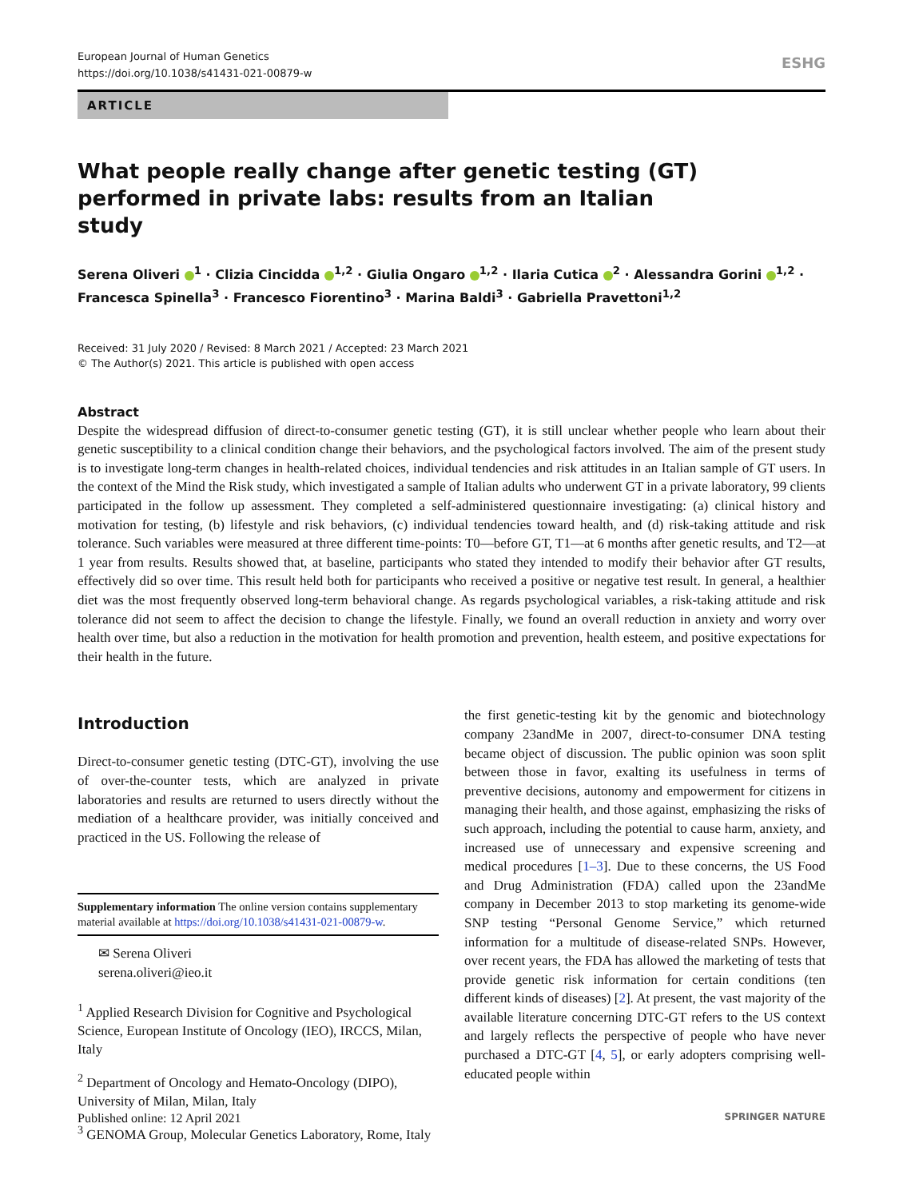European Journal of Human Genetics
https://doi.org/10.1038/s41431-021-00879-w
ESHG
ARTICLE
What people really change after genetic testing (GT) performed in private labs: results from an Italian study
Serena Oliveri <sup>1</sup> · Clizia Cincidda <sup>1,2</sup> · Giulia Ongaro <sup>1,2</sup> · Ilaria Cutica <sup>2</sup> · Alessandra Gorini <sup>1,2</sup> · Francesca Spinella<sup>3</sup> · Francesco Fiorentino<sup>3</sup> · Marina Baldi<sup>3</sup> · Gabriella Pravettoni<sup>1,2</sup>
Received: 31 July 2020 / Revised: 8 March 2021 / Accepted: 23 March 2021
© The Author(s) 2021. This article is published with open access
Abstract
Despite the widespread diffusion of direct-to-consumer genetic testing (GT), it is still unclear whether people who learn about their genetic susceptibility to a clinical condition change their behaviors, and the psychological factors involved. The aim of the present study is to investigate long-term changes in health-related choices, individual tendencies and risk attitudes in an Italian sample of GT users. In the context of the Mind the Risk study, which investigated a sample of Italian adults who underwent GT in a private laboratory, 99 clients participated in the follow up assessment. They completed a self-administered questionnaire investigating: (a) clinical history and motivation for testing, (b) lifestyle and risk behaviors, (c) individual tendencies toward health, and (d) risk-taking attitude and risk tolerance. Such variables were measured at three different time-points: T0—before GT, T1—at 6 months after genetic results, and T2—at 1 year from results. Results showed that, at baseline, participants who stated they intended to modify their behavior after GT results, effectively did so over time. This result held both for participants who received a positive or negative test result. In general, a healthier diet was the most frequently observed long-term behavioral change. As regards psychological variables, a risk-taking attitude and risk tolerance did not seem to affect the decision to change the lifestyle. Finally, we found an overall reduction in anxiety and worry over health over time, but also a reduction in the motivation for health promotion and prevention, health esteem, and positive expectations for their health in the future.
Introduction
Direct-to-consumer genetic testing (DTC-GT), involving the use of over-the-counter tests, which are analyzed in private laboratories and results are returned to users directly without the mediation of a healthcare provider, was initially conceived and practiced in the US. Following the release of
Supplementary information The online version contains supplementary material available at https://doi.org/10.1038/s41431-021-00879-w.
✉ Serena Oliveri
serena.oliveri@ieo.it
<sup>1</sup> Applied Research Division for Cognitive and Psychological Science, European Institute of Oncology (IEO), IRCCS, Milan, Italy
<sup>2</sup> Department of Oncology and Hemato-Oncology (DIPO), University of Milan, Milan, Italy
<sup>3</sup> GENOMA Group, Molecular Genetics Laboratory, Rome, Italy
the first genetic-testing kit by the genomic and biotechnology company 23andMe in 2007, direct-to-consumer DNA testing became object of discussion. The public opinion was soon split between those in favor, exalting its usefulness in terms of preventive decisions, autonomy and empowerment for citizens in managing their health, and those against, emphasizing the risks of such approach, including the potential to cause harm, anxiety, and increased use of unnecessary and expensive screening and medical procedures [1–3]. Due to these concerns, the US Food and Drug Administration (FDA) called upon the 23andMe company in December 2013 to stop marketing its genome-wide SNP testing “Personal Genome Service,” which returned information for a multitude of disease-related SNPs. However, over recent years, the FDA has allowed the marketing of tests that provide genetic risk information for certain conditions (ten different kinds of diseases) [2]. At present, the vast majority of the available literature concerning DTC-GT refers to the US context and largely reflects the perspective of people who have never purchased a DTC-GT [4, 5], or early adopters comprising well-educated people within
Published online: 12 April 2021 SPRINGER NATURE